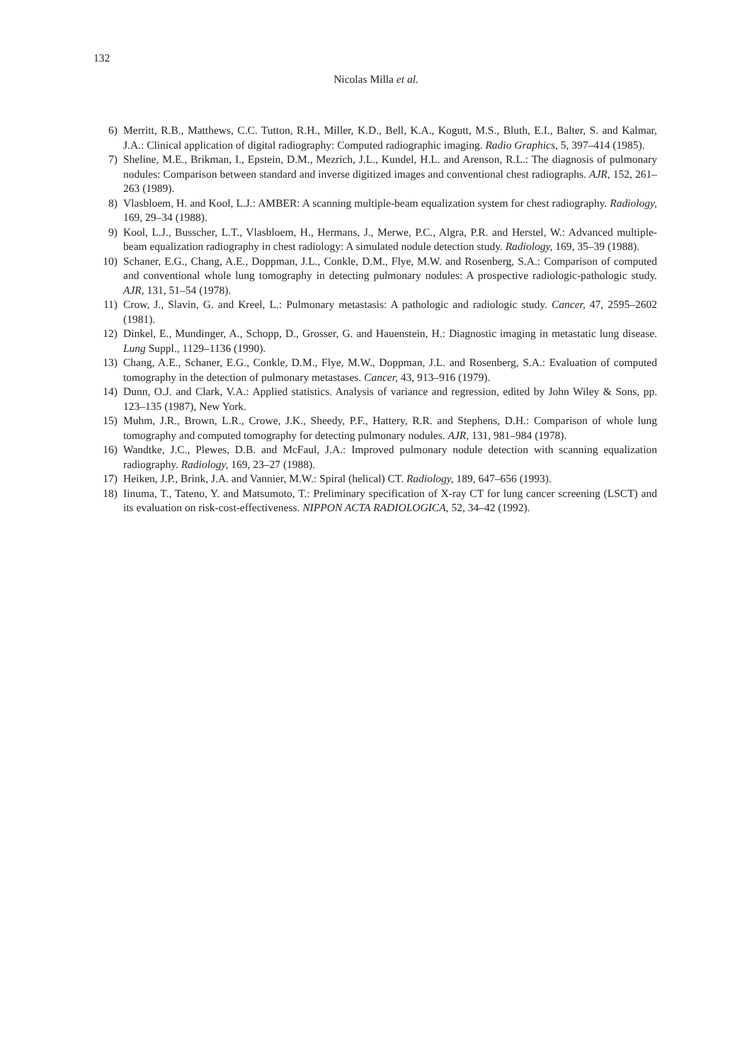132
Nicolas Milla et al.
6) Merritt, R.B., Matthews, C.C. Tutton, R.H., Miller, K.D., Bell, K.A., Kogutt, M.S., Bluth, E.I., Balter, S. and Kalmar, J.A.: Clinical application of digital radiography: Computed radiographic imaging. Radio Graphics, 5, 397–414 (1985).
7) Sheline, M.E., Brikman, I., Epstein, D.M., Mezrich, J.L., Kundel, H.L. and Arenson, R.L.: The diagnosis of pulmonary nodules: Comparison between standard and inverse digitized images and conventional chest radiographs. AJR, 152, 261–263 (1989).
8) Vlasbloem, H. and Kool, L.J.: AMBER: A scanning multiple-beam equalization system for chest radiography. Radiology, 169, 29–34 (1988).
9) Kool, L.J., Busscher, L.T., Vlasbloem, H., Hermans, J., Merwe, P.C., Algra, P.R. and Herstel, W.: Advanced multiple-beam equalization radiography in chest radiology: A simulated nodule detection study. Radiology, 169, 35–39 (1988).
10) Schaner, E.G., Chang, A.E., Doppman, J.L., Conkle, D.M., Flye, M.W. and Rosenberg, S.A.: Comparison of computed and conventional whole lung tomography in detecting pulmonary nodules: A prospective radiologic-pathologic study. AJR, 131, 51–54 (1978).
11) Crow, J., Slavin, G. and Kreel, L.: Pulmonary metastasis: A pathologic and radiologic study. Cancer, 47, 2595–2602 (1981).
12) Dinkel, E., Mundinger, A., Schopp, D., Grosser, G. and Hauenstein, H.: Diagnostic imaging in metastatic lung disease. Lung Suppl., 1129–1136 (1990).
13) Chang, A.E., Schaner, E.G., Conkle, D.M., Flye, M.W., Doppman, J.L. and Rosenberg, S.A.: Evaluation of computed tomography in the detection of pulmonary metastases. Cancer, 43, 913–916 (1979).
14) Dunn, O.J. and Clark, V.A.: Applied statistics. Analysis of variance and regression, edited by John Wiley & Sons, pp. 123–135 (1987), New York.
15) Muhm, J.R., Brown, L.R., Crowe, J.K., Sheedy, P.F., Hattery, R.R. and Stephens, D.H.: Comparison of whole lung tomography and computed tomography for detecting pulmonary nodules. AJR, 131, 981–984 (1978).
16) Wandtke, J.C., Plewes, D.B. and McFaul, J.A.: Improved pulmonary nodule detection with scanning equalization radiography. Radiology, 169, 23–27 (1988).
17) Heiken, J.P., Brink, J.A. and Vannier, M.W.: Spiral (helical) CT. Radiology, 189, 647–656 (1993).
18) Iinuma, T., Tateno, Y. and Matsumoto, T.: Preliminary specification of X-ray CT for lung cancer screening (LSCT) and its evaluation on risk-cost-effectiveness. NIPPON ACTA RADIOLOGICA, 52, 34–42 (1992).